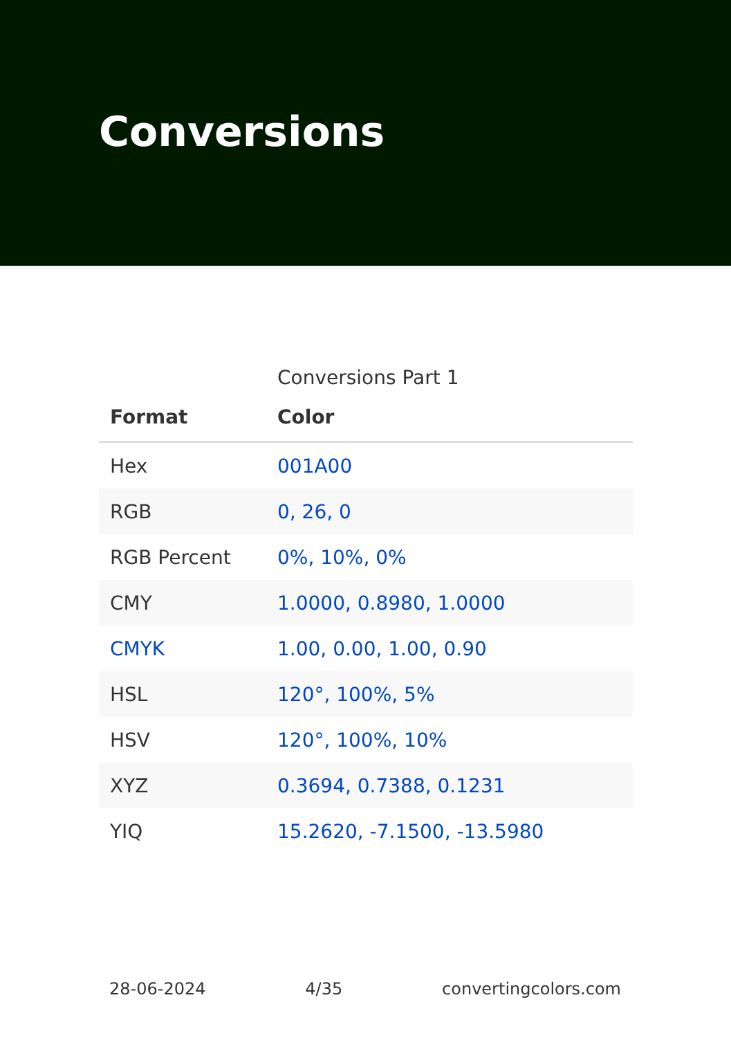Conversions
Conversions Part 1
| Format | Color |
| --- | --- |
| Hex | 001A00 |
| RGB | 0, 26, 0 |
| RGB Percent | 0%, 10%, 0% |
| CMY | 1.0000, 0.8980, 1.0000 |
| CMYK | 1.00, 0.00, 1.00, 0.90 |
| HSL | 120°, 100%, 5% |
| HSV | 120°, 100%, 10% |
| XYZ | 0.3694, 0.7388, 0.1231 |
| YIQ | 15.2620, -7.1500, -13.5980 |
28-06-2024 4/35 convertingcolors.com